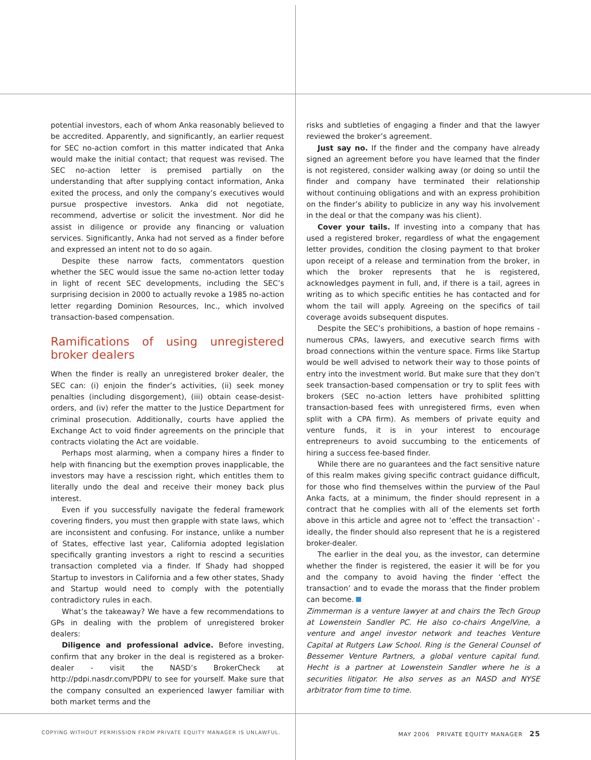potential investors, each of whom Anka reasonably believed to be accredited. Apparently, and significantly, an earlier request for SEC no-action comfort in this matter indicated that Anka would make the initial contact; that request was revised. The SEC no-action letter is premised partially on the understanding that after supplying contact information, Anka exited the process, and only the company’s executives would pursue prospective investors. Anka did not negotiate, recommend, advertise or solicit the investment. Nor did he assist in diligence or provide any financing or valuation services. Significantly, Anka had not served as a finder before and expressed an intent not to do so again.
Despite these narrow facts, commentators question whether the SEC would issue the same no-action letter today in light of recent SEC developments, including the SEC’s surprising decision in 2000 to actually revoke a 1985 no-action letter regarding Dominion Resources, Inc., which involved transaction-based compensation.
Ramifications of using unregistered broker dealers
When the finder is really an unregistered broker dealer, the SEC can: (i) enjoin the finder’s activities, (ii) seek money penalties (including disgorgement), (iii) obtain cease-desist-orders, and (iv) refer the matter to the Justice Department for criminal prosecution. Additionally, courts have applied the Exchange Act to void finder agreements on the principle that contracts violating the Act are voidable.
Perhaps most alarming, when a company hires a finder to help with financing but the exemption proves inapplicable, the investors may have a rescission right, which entitles them to literally undo the deal and receive their money back plus interest.
Even if you successfully navigate the federal framework covering finders, you must then grapple with state laws, which are inconsistent and confusing. For instance, unlike a number of States, effective last year, California adopted legislation specifically granting investors a right to rescind a securities transaction completed via a finder. If Shady had shopped Startup to investors in California and a few other states, Shady and Startup would need to comply with the potentially contradictory rules in each.
What’s the takeaway? We have a few recommendations to GPs in dealing with the problem of unregistered broker dealers:
Diligence and professional advice. Before investing, confirm that any broker in the deal is registered as a broker-dealer - visit the NASD’s BrokerCheck at http://pdpi.nasdr.com/PDPI/ to see for yourself. Make sure that the company consulted an experienced lawyer familiar with both market terms and the
risks and subtleties of engaging a finder and that the lawyer reviewed the broker’s agreement.
Just say no. If the finder and the company have already signed an agreement before you have learned that the finder is not registered, consider walking away (or doing so until the finder and company have terminated their relationship without continuing obligations and with an express prohibition on the finder’s ability to publicize in any way his involvement in the deal or that the company was his client).
Cover your tails. If investing into a company that has used a registered broker, regardless of what the engagement letter provides, condition the closing payment to that broker upon receipt of a release and termination from the broker, in which the broker represents that he is registered, acknowledges payment in full, and, if there is a tail, agrees in writing as to which specific entities he has contacted and for whom the tail will apply. Agreeing on the specifics of tail coverage avoids subsequent disputes.
Despite the SEC’s prohibitions, a bastion of hope remains - numerous CPAs, lawyers, and executive search firms with broad connections within the venture space. Firms like Startup would be well advised to network their way to those points of entry into the investment world. But make sure that they don’t seek transaction-based compensation or try to split fees with brokers (SEC no-action letters have prohibited splitting transaction-based fees with unregistered firms, even when split with a CPA firm). As members of private equity and venture funds, it is in your interest to encourage entrepreneurs to avoid succumbing to the enticements of hiring a success fee-based finder.
While there are no guarantees and the fact sensitive nature of this realm makes giving specific contract guidance difficult, for those who find themselves within the purview of the Paul Anka facts, at a minimum, the finder should represent in a contract that he complies with all of the elements set forth above in this article and agree not to ‘effect the transaction’ - ideally, the finder should also represent that he is a registered broker-dealer.
The earlier in the deal you, as the investor, can determine whether the finder is registered, the easier it will be for you and the company to avoid having the finder ‘effect the transaction’ and to evade the morass that the finder problem can become.
Zimmerman is a venture lawyer at and chairs the Tech Group at Lowenstein Sandler PC. He also co-chairs AngelVine, a venture and angel investor network and teaches Venture Capital at Rutgers Law School. Ring is the General Counsel of Bessemer Venture Partners, a global venture capital fund. Hecht is a partner at Lowenstein Sandler where he is a securities litigator. He also serves as an NASD and NYSE arbitrator from time to time.
COPYING WITHOUT PERMISSION FROM PRIVATE EQUITY MANAGER IS UNLAWFUL.
MAY 2006 PRIVATE EQUITY MANAGER 25